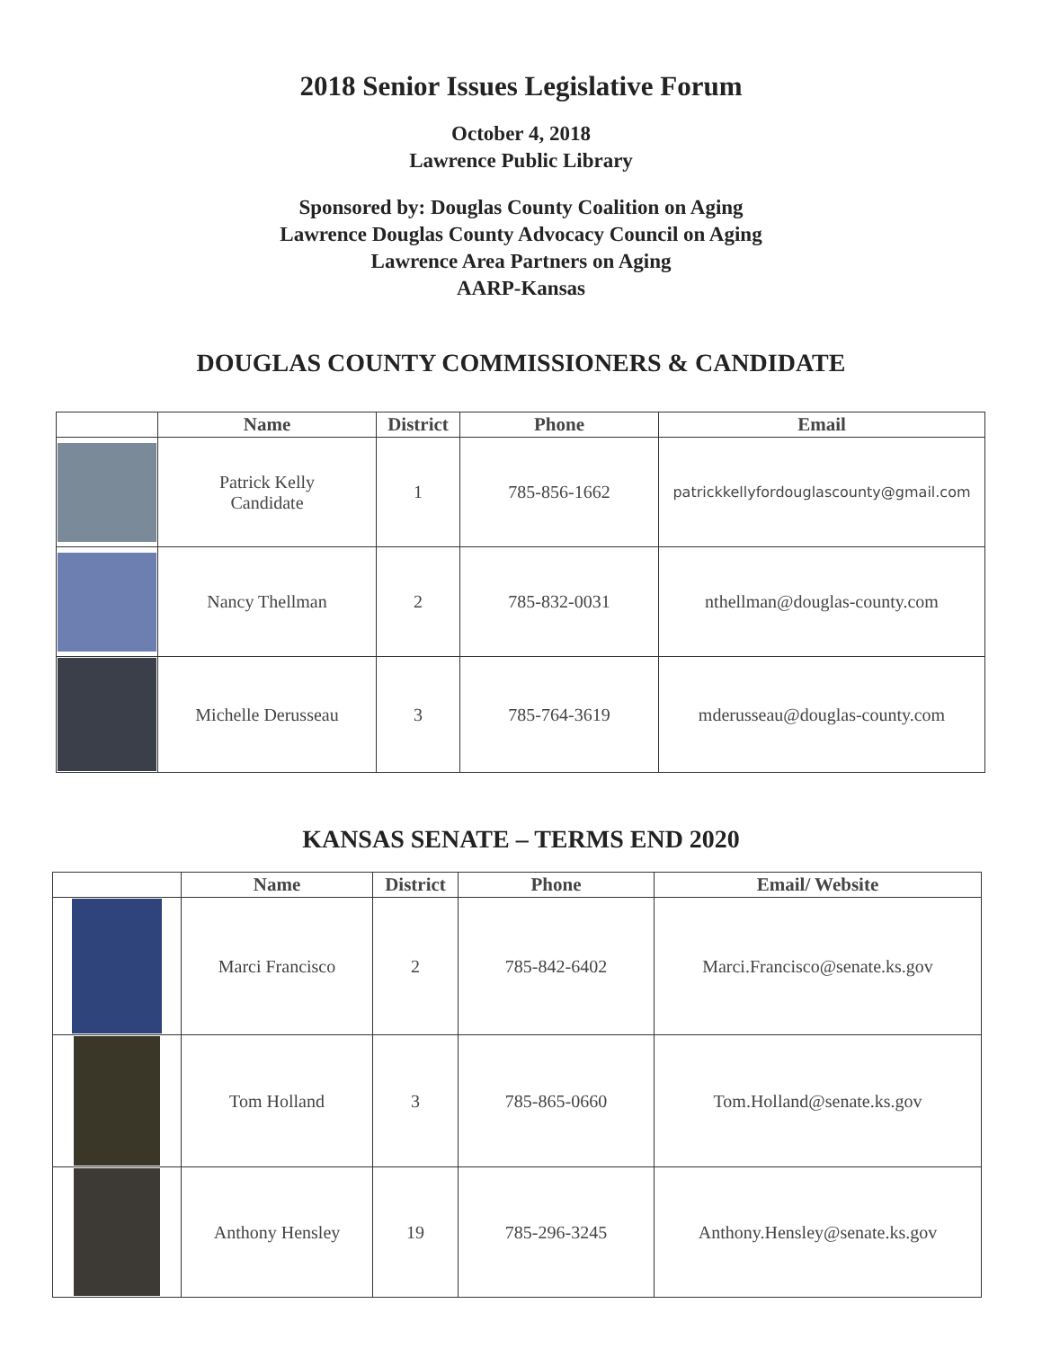2018 Senior Issues Legislative Forum
October 4, 2018
Lawrence Public Library
Sponsored by: Douglas County Coalition on Aging
Lawrence Douglas County Advocacy Council on Aging
Lawrence Area Partners on Aging
AARP-Kansas
DOUGLAS COUNTY COMMISSIONERS & CANDIDATE
| | Name | District | Phone | Email |
| --- | --- | --- | --- | --- |
| | Patrick Kelly Candidate | 1 | 785-856-1662 | patrickkellyfordouglascounty@gmail.com |
| | Nancy Thellman | 2 | 785-832-0031 | nthellman@douglas-county.com |
| | Michelle Derusseau | 3 | 785-764-3619 | mderusseau@douglas-county.com |
KANSAS SENATE – TERMS END 2020
| | Name | District | Phone | Email/ Website |
| --- | --- | --- | --- | --- |
| | Marci Francisco | 2 | 785-842-6402 | Marci.Francisco@senate.ks.gov |
| | Tom Holland | 3 | 785-865-0660 | Tom.Holland@senate.ks.gov |
| | Anthony Hensley | 19 | 785-296-3245 | Anthony.Hensley@senate.ks.gov |